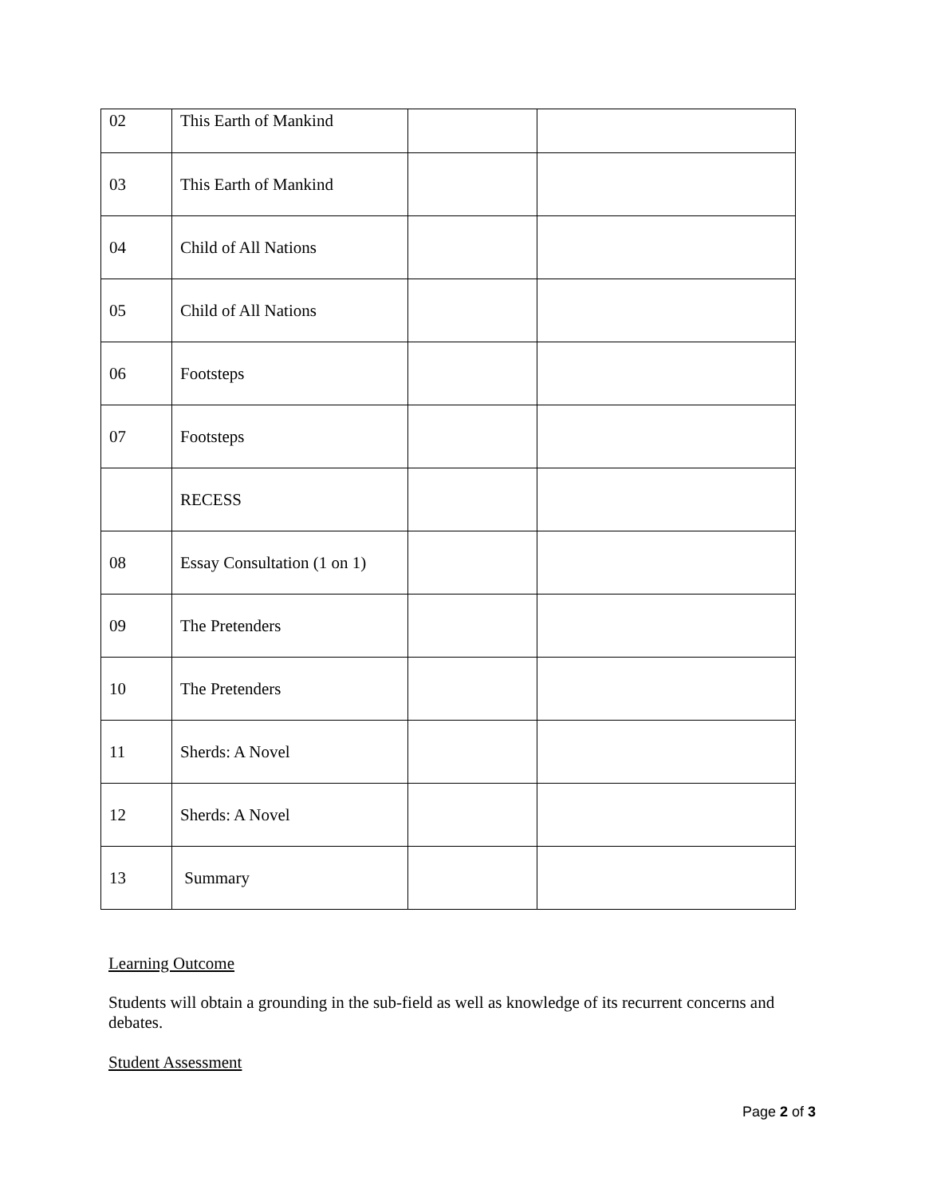| 02 | This Earth of Mankind | | |
| 03 | This Earth of Mankind | | |
| 04 | Child of All Nations | | |
| 05 | Child of All Nations | | |
| 06 | Footsteps | | |
| 07 | Footsteps | | |
| | RECESS | | |
| 08 | Essay Consultation (1 on 1) | | |
| 09 | The Pretenders | | |
| 10 | The Pretenders | | |
| 11 | Sherds: A Novel | | |
| 12 | Sherds: A Novel | | |
| 13 | Summary | | |
Learning Outcome
Students will obtain a grounding in the sub-field as well as knowledge of its recurrent concerns and debates.
Student Assessment
Page 2 of 3